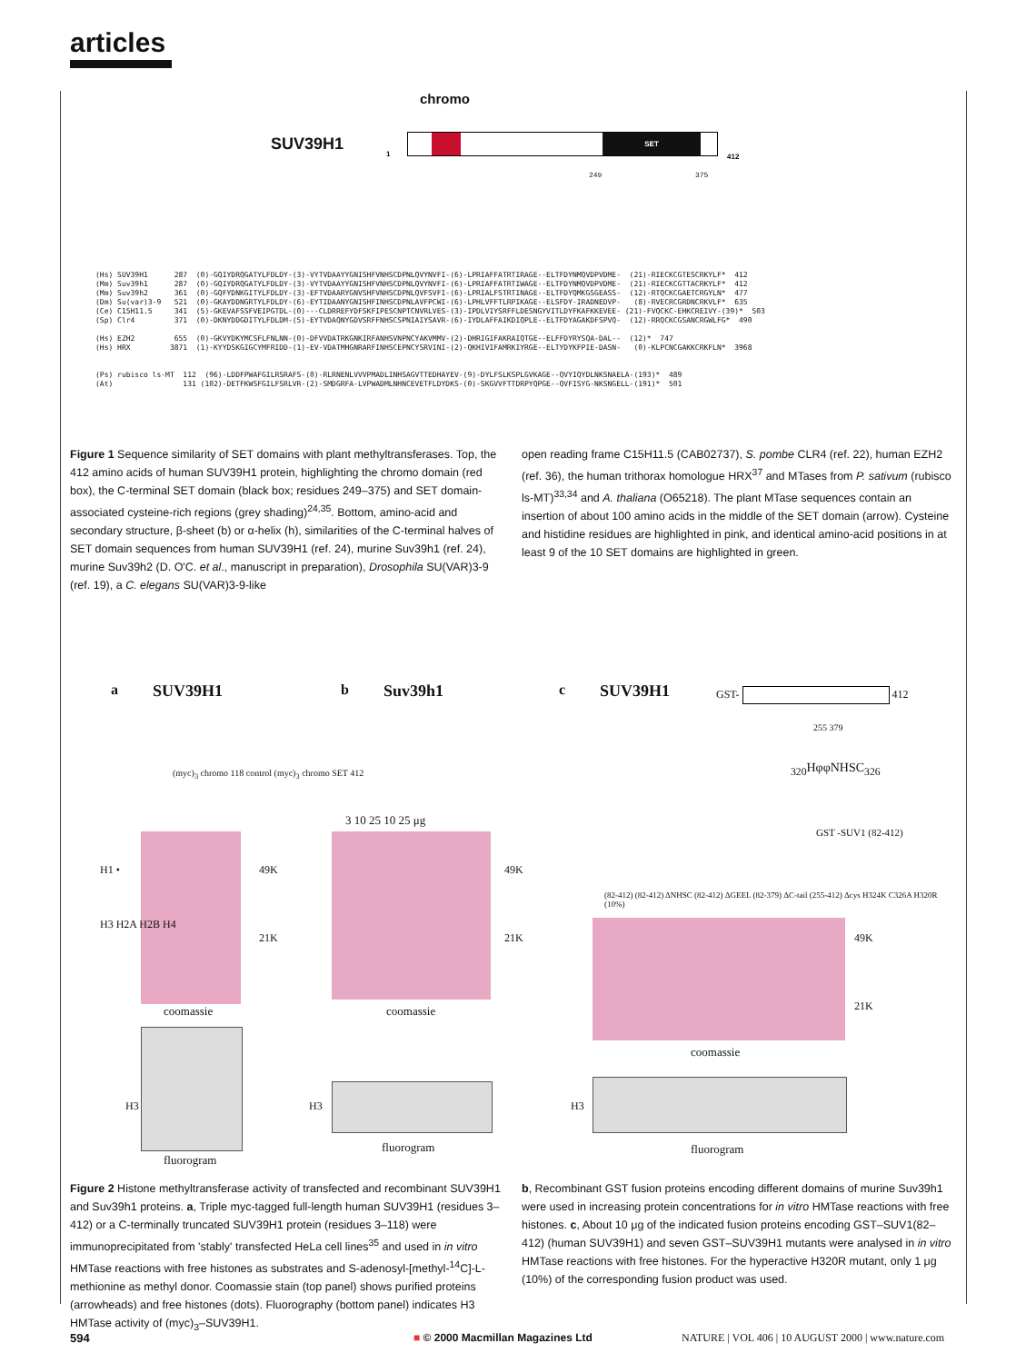articles
chromo
SUV39H1 SET
1 412
249 375
(Hs) SUV39H1      287  (0)-GQIYDRQGATYLFDLDY-(3)-VYTVDAAYYGNISHFVNHSCDPNLQVYNVFI-(6)-LPRIAFFATRTIRAGE--ELTFDYNMQVDPVDME-  (21)-RIECKCGTESCRKYLF*  412
(Mm) Suv39h1      287  (0)-GQIYDRQGATYLFDLDY-(3)-VYTVDAAYYGNISHFVNHSCDPNLQVYNVFI-(6)-LPRIAFFATRTIWAGE--ELTFDYNMQVDPVDME-  (21)-RIECKCGTTACRKYLF*  412
(Mm) Suv39h2      361  (0)-GQFYDNKGITYLFDLDY-(3)-EFTVDAARYGNVSHFVNHSCDPNLQVFSVFI-(6)-LPRIALFSTRTINAGE--ELTFDYQMKGSGEASS-  (12)-RTQCKCGAETCRGYLN*  477
(Dm) Su(var)3-9   521  (0)-GKAYDDNGRTYLFDLDY-(6)-EYTIDAANYGNISHFINHSCDPNLAVFPCWI-(6)-LPHLVFFTLRPIKAGE--ELSFDY-IRADNEDVP-   (8)-RVECRCGRDNCRKVLF*  635
(Ce) C15H11.5     341  (5)-GKEVAFSSFVEIPGTDL-(0)---CLDRREFYDFSKFIPESCNPTCNVRLVES-(3)-IPDLVIYSRFFLDESNGYVITLDYFKAFKKEVEE- (21)-FVQCKC-EHKCREIVY-(39)*  503
(Sp) Clr4         371  (0)-DKNYDDGDITYLFDLDM-(5)-EYTVDAQNYGDVSRFFNHSCSPNIAIYSAVR-(6)-IYDLAFFAIKDIQPLE--ELTFDYAGAKDFSPVQ-  (12)-RRQCKCGSANCRGWLFG*  490

(Hs) EZH2         655  (0)-GKVYDKYMCSFLFNLNN-(0)-DFVVDATRKGNKIRFANHSVNPNCYAKVMMV-(2)-DHRIGIFAKRAIQTGE--ELFFDYRYSQA-DAL--  (12)*  747
(Hs) HRX         3871  (1)-KYYDSKGIGCYMFRIDD-(1)-EV-VDATMHGNRARFINHSCEPNCYSRVINI-(2)-QKHIVIFAMRKIYRGE--ELTYDYKFPIE-DASN-   (0)-KLPCNCGAKKCRKFLN*  3968


(Ps) rubisco ls-MT  112  (96)-LDDFPWAFGILRSRAFS-(0)-RLRNENLVVVPMADLINHSAGVTTEDHAYEV-(9)-DYLFSLKSPLGVKAGE--QVYIQYDLNKSNAELA-(193)*  489
(At)                131 (102)-DETFKWSFGILFSRLVR-(2)-SMDGRFA-LVPWADMLNHNCEVETFLDYDKS-(0)-SKGVVFTTDRPYQPGE--QVFISYG-NKSNGELL-(191)*  501
Figure 1 Sequence similarity of SET domains with plant methyltransferases. Top, the 412 amino acids of human SUV39H1 protein, highlighting the chromo domain (red box), the C-terminal SET domain (black box; residues 249–375) and SET domain-associated cysteine-rich regions (grey shading)<sup>24,35</sup>. Bottom, amino-acid and secondary structure, β-sheet (b) or α-helix (h), similarities of the C-terminal halves of SET domain sequences from human SUV39H1 (ref. 24), murine Suv39h1 (ref. 24), murine Suv39h2 (D. O'C. et al., manuscript in preparation), Drosophila SU(VAR)3-9 (ref. 19), a C. elegans SU(VAR)3-9-like
open reading frame C15H11.5 (CAB02737), S. pombe CLR4 (ref. 22), human EZH2 (ref. 36), the human trithorax homologue HRX<sup>37</sup> and MTases from P. sativum (rubisco ls-MT)<sup>33,34</sup> and A. thaliana (O65218). The plant MTase sequences contain an insertion of about 100 amino acids in the middle of the SET domain (arrow). Cysteine and histidine residues are highlighted in pink, and identical amino-acid positions in at least 9 of the 10 SET domains are highlighted in green.
a SUV39H1 b Suv39h1 c SUV39H1 GST- 412
255 379
<sub>320</sub>HφφNHSC<sub>326</sub>
GST -SUV1 (82-412)
(myc)<sub>3</sub> chromo 118 control (myc)<sub>3</sub> chromo SET 412
3 10 25 10 25 μg
(82-412) (82-412) ΔNHSC (82-412) ΔGEEL (82-379) ΔC-tail (255-412) Δcys H324K C326A H320R (10%)
H1 •
H3 H2A H2B H4
49K
21K
coomassie
H3
fluorogram
49K
21K
coomassie
H3
fluorogram
49K
21K
coomassie
H3
fluorogram
Figure 2 Histone methyltransferase activity of transfected and recombinant SUV39H1 and Suv39h1 proteins. a, Triple myc-tagged full-length human SUV39H1 (residues 3–412) or a C-terminally truncated SUV39H1 protein (residues 3–118) were immunoprecipitated from 'stably' transfected HeLa cell lines<sup>35</sup> and used in in vitro HMTase reactions with free histones as substrates and S-adenosyl-[methyl-<sup>14</sup>C]-L-methionine as methyl donor. Coomassie stain (top panel) shows purified proteins (arrowheads) and free histones (dots). Fluorography (bottom panel) indicates H3 HMTase activity of (myc)<sub>3</sub>–SUV39H1.
b, Recombinant GST fusion proteins encoding different domains of murine Suv39h1 were used in increasing protein concentrations for in vitro HMTase reactions with free histones. c, About 10 μg of the indicated fusion proteins encoding GST–SUV1(82–412) (human SUV39H1) and seven GST–SUV39H1 mutants were analysed in in vitro HMTase reactions with free histones. For the hyperactive H320R mutant, only 1 μg (10%) of the corresponding fusion product was used.
594
■ © 2000 Macmillan Magazines Ltd
NATURE | VOL 406 | 10 AUGUST 2000 | www.nature.com